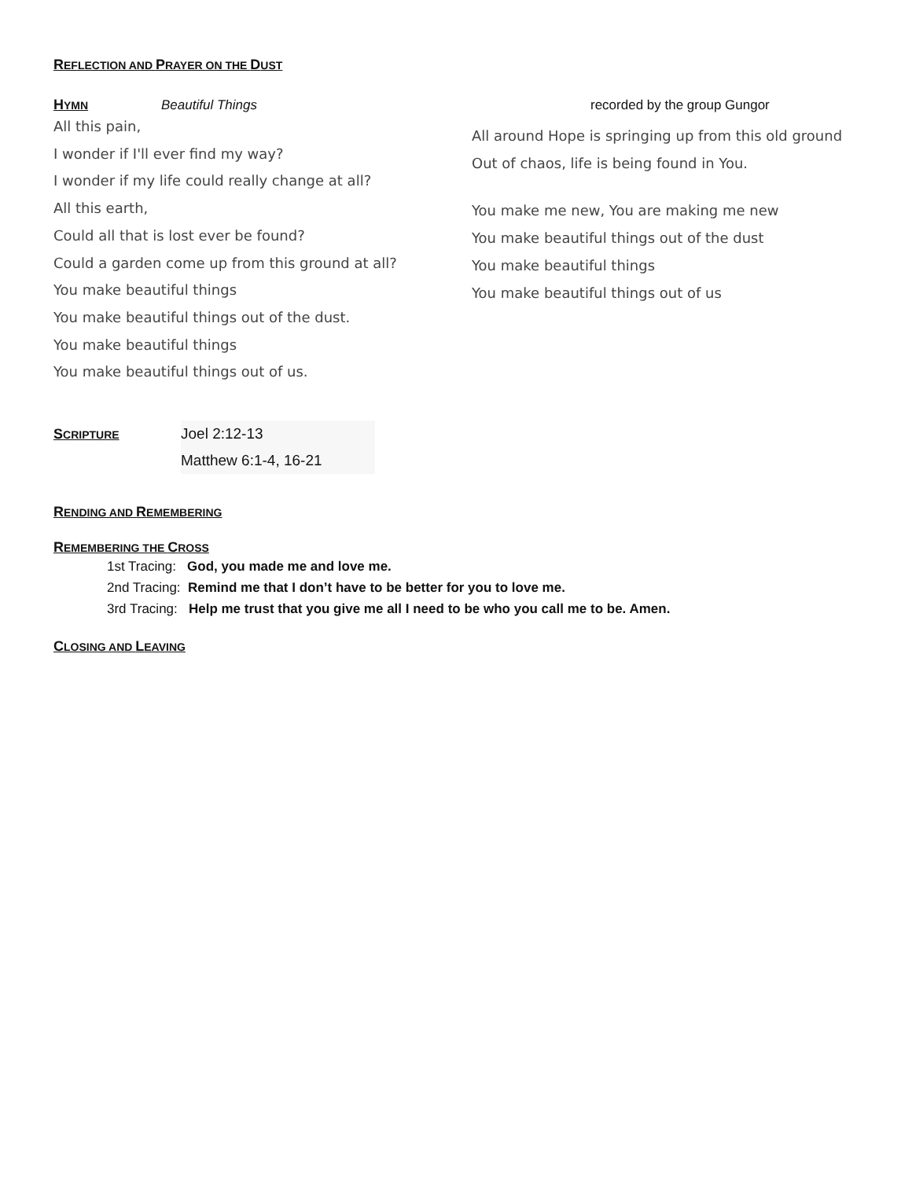REFLECTION AND PRAYER ON THE DUST
HYMN Beautiful Things recorded by the group Gungor
All this pain,
I wonder if I'll ever find my way?
I wonder if my life could really change at all?
All this earth,
Could all that is lost ever be found?
Could a garden come up from this ground at all?
You make beautiful things
You make beautiful things out of the dust.
You make beautiful things
You make beautiful things out of us.
All around Hope is springing up from this old ground
Out of chaos, life is being found in You.
You make me new, You are making me new
You make beautiful things out of the dust
You make beautiful things
You make beautiful things out of us
SCRIPTURE
Joel 2:12-13
Matthew 6:1-4, 16-21
RENDING AND REMEMBERING
REMEMBERING THE CROSS
1st Tracing: God, you made me and love me.
2nd Tracing: Remind me that I don’t have to be better for you to love me.
3rd Tracing: Help me trust that you give me all I need to be who you call me to be. Amen.
CLOSING AND LEAVING